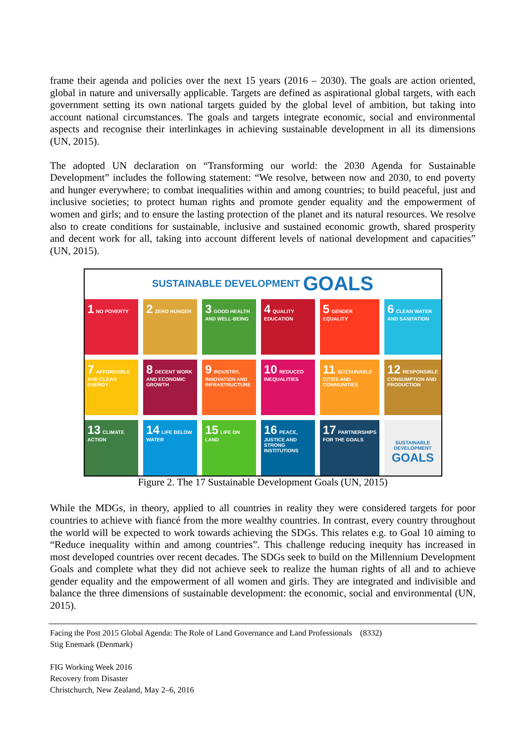frame their agenda and policies over the next 15 years (2016 – 2030). The goals are action oriented, global in nature and universally applicable. Targets are defined as aspirational global targets, with each government setting its own national targets guided by the global level of ambition, but taking into account national circumstances. The goals and targets integrate economic, social and environmental aspects and recognise their interlinkages in achieving sustainable development in all its dimensions (UN, 2015).
The adopted UN declaration on “Transforming our world: the 2030 Agenda for Sustainable Development” includes the following statement: “We resolve, between now and 2030, to end poverty and hunger everywhere; to combat inequalities within and among countries; to build peaceful, just and inclusive societies; to protect human rights and promote gender equality and the empowerment of women and girls; and to ensure the lasting protection of the planet and its natural resources. We resolve also to create conditions for sustainable, inclusive and sustained economic growth, shared prosperity and decent work for all, taking into account different levels of national development and capacities” (UN, 2015).
SUSTAINABLE DEVELOPMENT GOALS
1 NO POVERTY
2 ZERO HUNGER
3 GOOD HEALTH AND WELL-BEING
4 QUALITY EDUCATION
5 GENDER EQUALITY
6 CLEAN WATER AND SANITATION
7 AFFORDABLE AND CLEAN ENERGY
8 DECENT WORK AND ECONOMIC GROWTH
9 INDUSTRY, INNOVATION AND INFRASTRUCTURE
10 REDUCED INEQUALITIES
11 SUSTAINABLE CITIES AND COMMUNITIES
12 RESPONSIBLE CONSUMPTION AND PRODUCTION
13 CLIMATE ACTION
14 LIFE BELOW WATER
15 LIFE ON LAND
16 PEACE, JUSTICE AND STRONG INSTITUTIONS
17 PARTNERSHIPS FOR THE GOALS
SUSTAINABLE DEVELOPMENT
GOALS
Figure 2. The 17 Sustainable Development Goals (UN, 2015)
While the MDGs, in theory, applied to all countries in reality they were considered targets for poor countries to achieve with fiancé from the more wealthy countries. In contrast, every country throughout the world will be expected to work towards achieving the SDGs. This relates e.g. to Goal 10 aiming to “Reduce inequality within and among countries”. This challenge reducing inequity has increased in most developed countries over recent decades. The SDGs seek to build on the Millennium Development Goals and complete what they did not achieve seek to realize the human rights of all and to achieve gender equality and the empowerment of all women and girls. They are integrated and indivisible and balance the three dimensions of sustainable development: the economic, social and environmental (UN, 2015).
Facing the Post 2015 Global Agenda: The Role of Land Governance and Land Professionals (8332)
Stig Enemark (Denmark)
FIG Working Week 2016
Recovery from Disaster
Christchurch, New Zealand, May 2–6, 2016